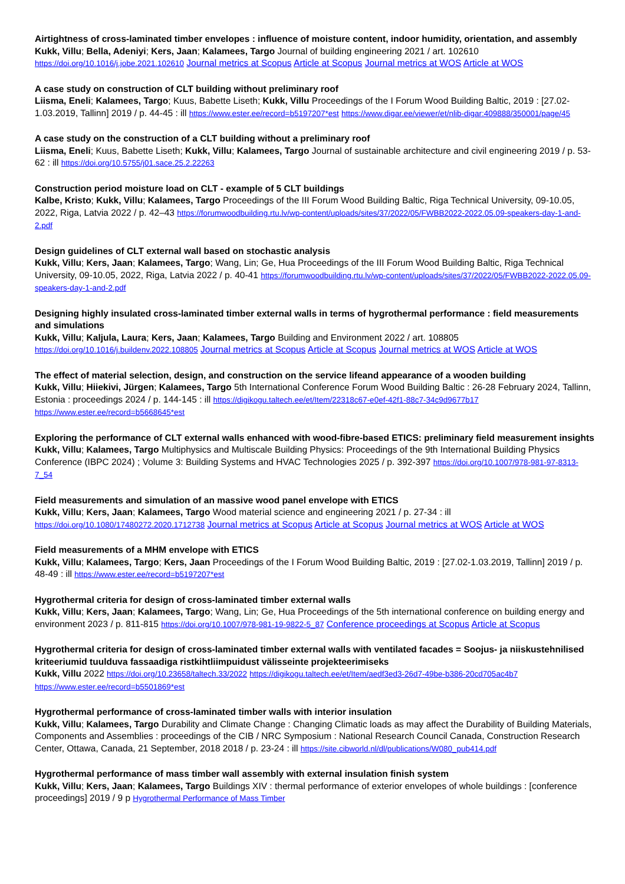Airtightness of cross-laminated timber envelopes : influence of moisture content, indoor humidity, orientation, and assembly
Kukk, Villu; Bella, Adeniyi; Kers, Jaan; Kalamees, Targo Journal of building engineering 2021 / art. 102610 https://doi.org/10.1016/j.jobe.2021.102610 Journal metrics at Scopus Article at Scopus Journal metrics at WOS Article at WOS
A case study on construction of CLT building without preliminary roof
Liisma, Eneli; Kalamees, Targo; Kuus, Babette Liseth; Kukk, Villu Proceedings of the I Forum Wood Building Baltic, 2019 : [27.02-1.03.2019, Tallinn] 2019 / p. 44-45 : ill https://www.ester.ee/record=b5197207*est https://www.digar.ee/viewer/et/nlib-digar:409888/350001/page/45
A case study on the construction of a CLT building without a preliminary roof
Liisma, Eneli; Kuus, Babette Liseth; Kukk, Villu; Kalamees, Targo Journal of sustainable architecture and civil engineering 2019 / p. 53-62 : ill https://doi.org/10.5755/j01.sace.25.2.22263
Construction period moisture load on CLT - example of 5 CLT buildings
Kalbe, Kristo; Kukk, Villu; Kalamees, Targo Proceedings of the III Forum Wood Building Baltic, Riga Technical University, 09-10.05, 2022, Riga, Latvia 2022 / p. 42–43 https://forumwoodbuilding.rtu.lv/wp-content/uploads/sites/37/2022/05/FWBB2022-2022.05.09-speakers-day-1-and-2.pdf
Design guidelines of CLT external wall based on stochastic analysis
Kukk, Villu; Kers, Jaan; Kalamees, Targo; Wang, Lin; Ge, Hua Proceedings of the III Forum Wood Building Baltic, Riga Technical University, 09-10.05, 2022, Riga, Latvia 2022 / p. 40-41 https://forumwoodbuilding.rtu.lv/wp-content/uploads/sites/37/2022/05/FWBB2022-2022.05.09-speakers-day-1-and-2.pdf
Designing highly insulated cross-laminated timber external walls in terms of hygrothermal performance : field measurements and simulations
Kukk, Villu; Kaljula, Laura; Kers, Jaan; Kalamees, Targo Building and Environment 2022 / art. 108805 https://doi.org/10.1016/j.buildenv.2022.108805 Journal metrics at Scopus Article at Scopus Journal metrics at WOS Article at WOS
The effect of material selection, design, and construction on the service lifeand appearance of a wooden building
Kukk, Villu; Hiiekivi, Jürgen; Kalamees, Targo 5th International Conference Forum Wood Building Baltic : 26-28 February 2024, Tallinn, Estonia : proceedings 2024 / p. 144-145 : ill https://digikogu.taltech.ee/et/Item/22318c67-e0ef-42f1-88c7-34c9d9677b17 https://www.ester.ee/record=b5668645*est
Exploring the performance of CLT external walls enhanced with wood-fibre-based ETICS: preliminary field measurement insights
Kukk, Villu; Kalamees, Targo Multiphysics and Multiscale Building Physics: Proceedings of the 9th International Building Physics Conference (IBPC 2024) ; Volume 3: Building Systems and HVAC Technologies 2025 / p. 392-397 https://doi.org/10.1007/978-981-97-8313-7_54
Field measurements and simulation of an massive wood panel envelope with ETICS
Kukk, Villu; Kers, Jaan; Kalamees, Targo Wood material science and engineering 2021 / p. 27-34 : ill https://doi.org/10.1080/17480272.2020.1712738 Journal metrics at Scopus Article at Scopus Journal metrics at WOS Article at WOS
Field measurements of a MHM envelope with ETICS
Kukk, Villu; Kalamees, Targo; Kers, Jaan Proceedings of the I Forum Wood Building Baltic, 2019 : [27.02-1.03.2019, Tallinn] 2019 / p. 48-49 : ill https://www.ester.ee/record=b5197207*est
Hygrothermal criteria for design of cross-laminated timber external walls
Kukk, Villu; Kers, Jaan; Kalamees, Targo; Wang, Lin; Ge, Hua Proceedings of the 5th international conference on building energy and environment 2023 / p. 811-815 https://doi.org/10.1007/978-981-19-9822-5_87 Conference proceedings at Scopus Article at Scopus
Hygrothermal criteria for design of cross-laminated timber external walls with ventilated facades = Soojus- ja niiskustehnilised kriteeriumid tuulduva fassaadiga ristkihtliimpuidust välisseinte projekteerimiseks
Kukk, Villu 2022 https://doi.org/10.23658/taltech.33/2022 https://digikogu.taltech.ee/et/Item/aedf3ed3-26d7-49be-b386-20cd705ac4b7 https://www.ester.ee/record=b5501869*est
Hygrothermal performance of cross-laminated timber walls with interior insulation
Kukk, Villu; Kalamees, Targo Durability and Climate Change : Changing Climatic loads as may affect the Durability of Building Materials, Components and Assemblies : proceedings of the CIB / NRC Symposium : National Research Council Canada, Construction Research Center, Ottawa, Canada, 21 September, 2018 2018 / p. 23-24 : ill https://site.cibworld.nl/dl/publications/W080_pub414.pdf
Hygrothermal performance of mass timber wall assembly with external insulation finish system
Kukk, Villu; Kers, Jaan; Kalamees, Targo Buildings XIV : thermal performance of exterior envelopes of whole buildings : [conference proceedings] 2019 / 9 p Hygrothermal Performance of Mass Timber